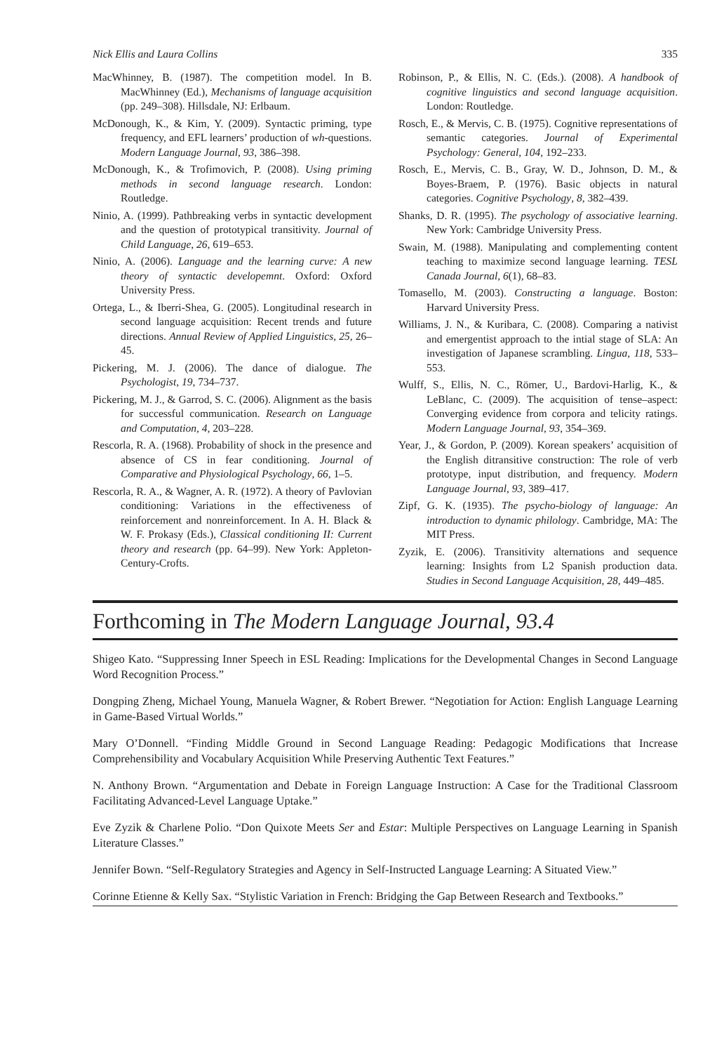Nick Ellis and Laura Collins 335
MacWhinney, B. (1987). The competition model. In B. MacWhinney (Ed.), Mechanisms of language acquisition (pp. 249–308). Hillsdale, NJ: Erlbaum.
McDonough, K., & Kim, Y. (2009). Syntactic priming, type frequency, and EFL learners’ production of wh-questions. Modern Language Journal, 93, 386–398.
McDonough, K., & Trofimovich, P. (2008). Using priming methods in second language research. London: Routledge.
Ninio, A. (1999). Pathbreaking verbs in syntactic development and the question of prototypical transitivity. Journal of Child Language, 26, 619–653.
Ninio, A. (2006). Language and the learning curve: A new theory of syntactic developemnt. Oxford: Oxford University Press.
Ortega, L., & Iberri-Shea, G. (2005). Longitudinal research in second language acquisition: Recent trends and future directions. Annual Review of Applied Linguistics, 25, 26–45.
Pickering, M. J. (2006). The dance of dialogue. The Psychologist, 19, 734–737.
Pickering, M. J., & Garrod, S. C. (2006). Alignment as the basis for successful communication. Research on Language and Computation, 4, 203–228.
Rescorla, R. A. (1968). Probability of shock in the presence and absence of CS in fear conditioning. Journal of Comparative and Physiological Psychology, 66, 1–5.
Rescorla, R. A., & Wagner, A. R. (1972). A theory of Pavlovian conditioning: Variations in the effectiveness of reinforcement and nonreinforcement. In A. H. Black & W. F. Prokasy (Eds.), Classical conditioning II: Current theory and research (pp. 64–99). New York: Appleton-Century-Crofts.
Robinson, P., & Ellis, N. C. (Eds.). (2008). A handbook of cognitive linguistics and second language acquisition. London: Routledge.
Rosch, E., & Mervis, C. B. (1975). Cognitive representations of semantic categories. Journal of Experimental Psychology: General, 104, 192–233.
Rosch, E., Mervis, C. B., Gray, W. D., Johnson, D. M., & Boyes-Braem, P. (1976). Basic objects in natural categories. Cognitive Psychology, 8, 382–439.
Shanks, D. R. (1995). The psychology of associative learning. New York: Cambridge University Press.
Swain, M. (1988). Manipulating and complementing content teaching to maximize second language learning. TESL Canada Journal, 6(1), 68–83.
Tomasello, M. (2003). Constructing a language. Boston: Harvard University Press.
Williams, J. N., & Kuribara, C. (2008). Comparing a nativist and emergentist approach to the intial stage of SLA: An investigation of Japanese scrambling. Lingua, 118, 533–553.
Wulff, S., Ellis, N. C., Römer, U., Bardovi-Harlig, K., & LeBlanc, C. (2009). The acquisition of tense–aspect: Converging evidence from corpora and telicity ratings. Modern Language Journal, 93, 354–369.
Year, J., & Gordon, P. (2009). Korean speakers’ acquisition of the English ditransitive construction: The role of verb prototype, input distribution, and frequency. Modern Language Journal, 93, 389–417.
Zipf, G. K. (1935). The psycho-biology of language: An introduction to dynamic philology. Cambridge, MA: The MIT Press.
Zyzik, E. (2006). Transitivity alternations and sequence learning: Insights from L2 Spanish production data. Studies in Second Language Acquisition, 28, 449–485.
Forthcoming in The Modern Language Journal, 93.4
Shigeo Kato. “Suppressing Inner Speech in ESL Reading: Implications for the Developmental Changes in Second Language Word Recognition Process.”
Dongping Zheng, Michael Young, Manuela Wagner, & Robert Brewer. “Negotiation for Action: English Language Learning in Game-Based Virtual Worlds.”
Mary O’Donnell. “Finding Middle Ground in Second Language Reading: Pedagogic Modifications that Increase Comprehensibility and Vocabulary Acquisition While Preserving Authentic Text Features.”
N. Anthony Brown. “Argumentation and Debate in Foreign Language Instruction: A Case for the Traditional Classroom Facilitating Advanced-Level Language Uptake.”
Eve Zyzik & Charlene Polio. “Don Quixote Meets Ser and Estar: Multiple Perspectives on Language Learning in Spanish Literature Classes.”
Jennifer Bown. “Self-Regulatory Strategies and Agency in Self-Instructed Language Learning: A Situated View.”
Corinne Etienne & Kelly Sax. “Stylistic Variation in French: Bridging the Gap Between Research and Textbooks.”